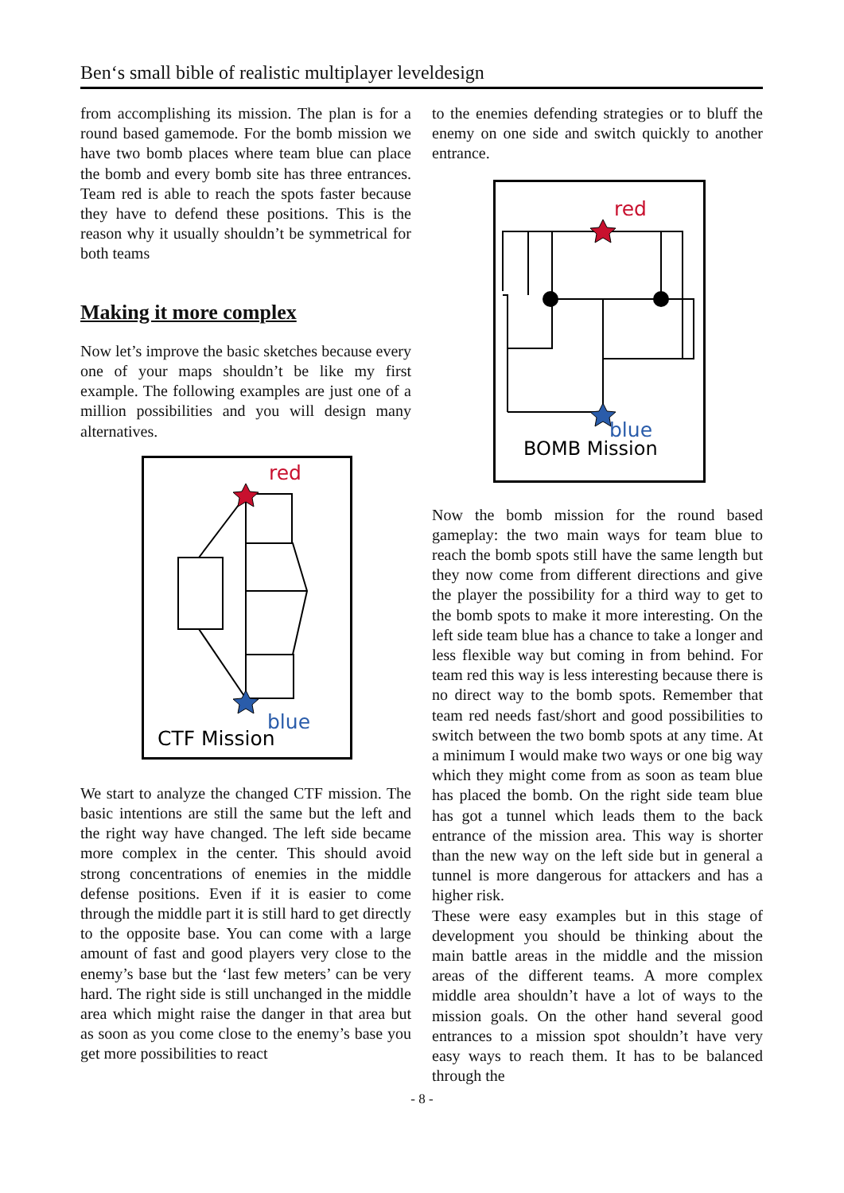Ben‘s small bible of realistic multiplayer leveldesign
from accomplishing its mission. The plan is for a round based gamemode. For the bomb mission we have two bomb places where team blue can place the bomb and every bomb site has three entrances. Team red is able to reach the spots faster because they have to defend these positions. This is the reason why it usually shouldn’t be symmetrical for both teams
Making it more complex
Now let’s improve the basic sketches because every one of your maps shouldn’t be like my first example. The following examples are just one of a million possibilities and you will design many alternatives.
red
blue
CTF Mission
We start to analyze the changed CTF mission. The basic intentions are still the same but the left and the right way have changed. The left side became more complex in the center. This should avoid strong concentrations of enemies in the middle defense positions. Even if it is easier to come through the middle part it is still hard to get directly to the opposite base. You can come with a large amount of fast and good players very close to the enemy’s base but the ‘last few meters’ can be very hard. The right side is still unchanged in the middle area which might raise the danger in that area but as soon as you come close to the enemy’s base you get more possibilities to react
to the enemies defending strategies or to bluff the enemy on one side and switch quickly to another entrance.
red
blue
BOMB Mission
Now the bomb mission for the round based gameplay: the two main ways for team blue to reach the bomb spots still have the same length but they now come from different directions and give the player the possibility for a third way to get to the bomb spots to make it more interesting. On the left side team blue has a chance to take a longer and less flexible way but coming in from behind. For team red this way is less interesting because there is no direct way to the bomb spots. Remember that team red needs fast/short and good possibilities to switch between the two bomb spots at any time. At a minimum I would make two ways or one big way which they might come from as soon as team blue has placed the bomb. On the right side team blue has got a tunnel which leads them to the back entrance of the mission area. This way is shorter than the new way on the left side but in general a tunnel is more dangerous for attackers and has a higher risk.
These were easy examples but in this stage of development you should be thinking about the main battle areas in the middle and the mission areas of the different teams. A more complex middle area shouldn’t have a lot of ways to the mission goals. On the other hand several good entrances to a mission spot shouldn’t have very easy ways to reach them. It has to be balanced through the
- 8 -